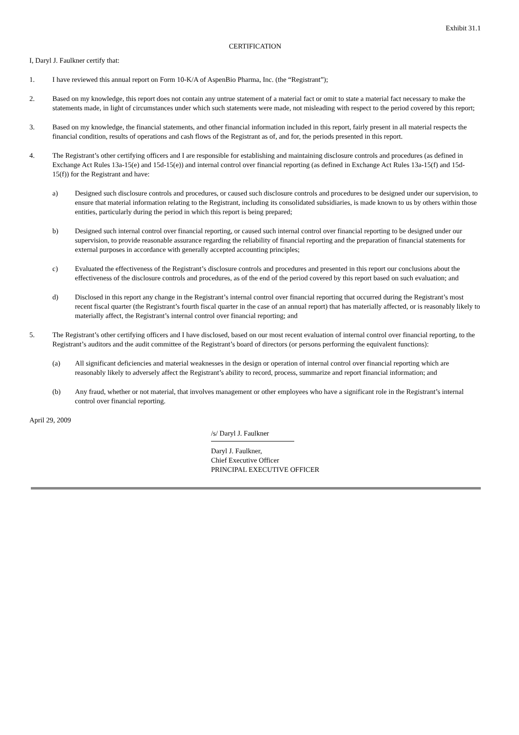Exhibit 31.1
CERTIFICATION
I, Daryl J. Faulkner certify that:
1. I have reviewed this annual report on Form 10-K/A of AspenBio Pharma, Inc. (the “Registrant”);
2. Based on my knowledge, this report does not contain any untrue statement of a material fact or omit to state a material fact necessary to make the statements made, in light of circumstances under which such statements were made, not misleading with respect to the period covered by this report;
3. Based on my knowledge, the financial statements, and other financial information included in this report, fairly present in all material respects the financial condition, results of operations and cash flows of the Registrant as of, and for, the periods presented in this report.
4. The Registrant’s other certifying officers and I are responsible for establishing and maintaining disclosure controls and procedures (as defined in Exchange Act Rules 13a-15(e) and 15d-15(e)) and internal control over financial reporting (as defined in Exchange Act Rules 13a-15(f) and 15d-15(f)) for the Registrant and have:
a) Designed such disclosure controls and procedures, or caused such disclosure controls and procedures to be designed under our supervision, to ensure that material information relating to the Registrant, including its consolidated subsidiaries, is made known to us by others within those entities, particularly during the period in which this report is being prepared;
b) Designed such internal control over financial reporting, or caused such internal control over financial reporting to be designed under our supervision, to provide reasonable assurance regarding the reliability of financial reporting and the preparation of financial statements for external purposes in accordance with generally accepted accounting principles;
c) Evaluated the effectiveness of the Registrant’s disclosure controls and procedures and presented in this report our conclusions about the effectiveness of the disclosure controls and procedures, as of the end of the period covered by this report based on such evaluation; and
d) Disclosed in this report any change in the Registrant’s internal control over financial reporting that occurred during the Registrant’s most recent fiscal quarter (the Registrant’s fourth fiscal quarter in the case of an annual report) that has materially affected, or is reasonably likely to materially affect, the Registrant’s internal control over financial reporting; and
5. The Registrant’s other certifying officers and I have disclosed, based on our most recent evaluation of internal control over financial reporting, to the Registrant’s auditors and the audit committee of the Registrant’s board of directors (or persons performing the equivalent functions):
(a) All significant deficiencies and material weaknesses in the design or operation of internal control over financial reporting which are reasonably likely to adversely affect the Registrant’s ability to record, process, summarize and report financial information; and
(b) Any fraud, whether or not material, that involves management or other employees who have a significant role in the Registrant’s internal control over financial reporting.
April 29, 2009
/s/ Daryl J. Faulkner
Daryl J. Faulkner,
Chief Executive Officer
PRINCIPAL EXECUTIVE OFFICER